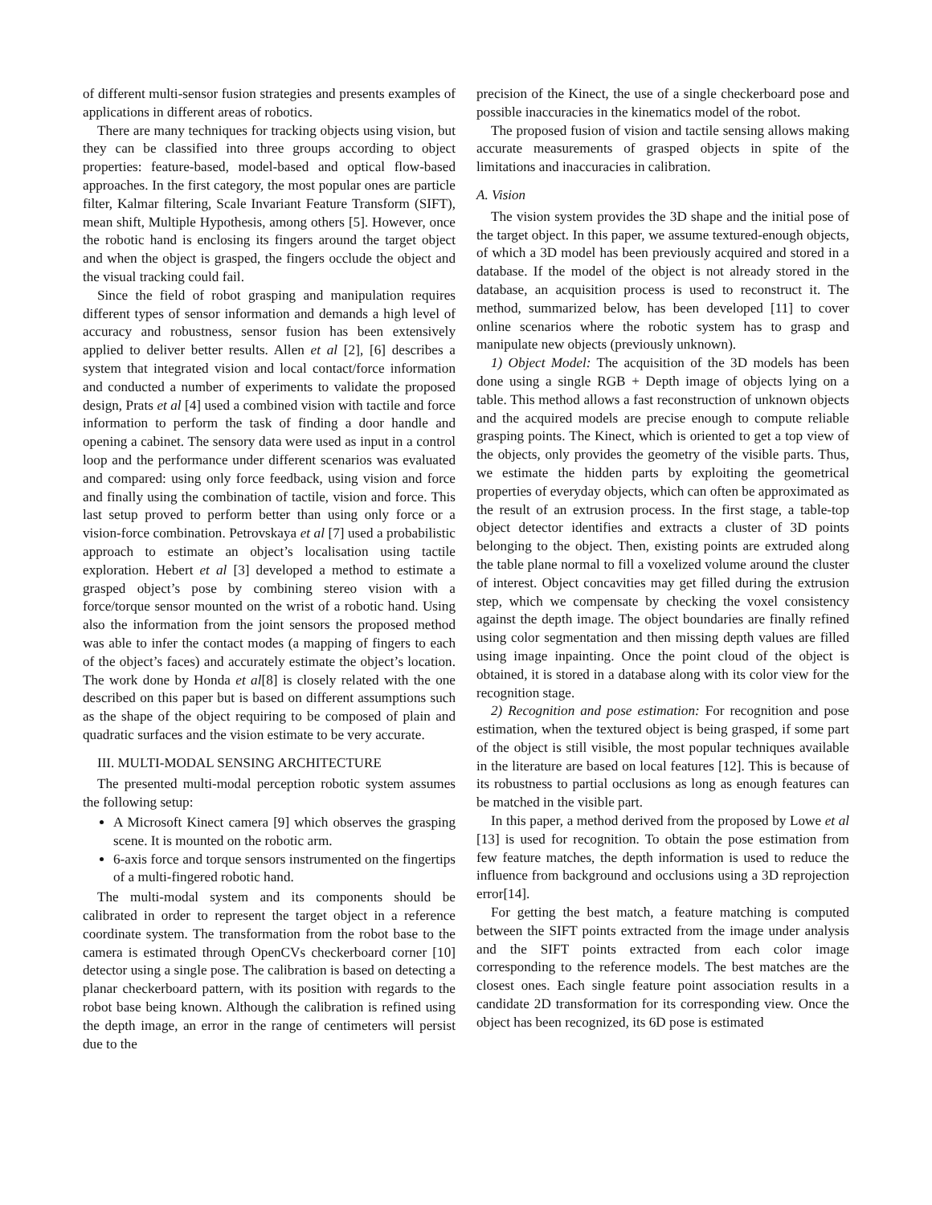of different multi-sensor fusion strategies and presents examples of applications in different areas of robotics.
There are many techniques for tracking objects using vision, but they can be classified into three groups according to object properties: feature-based, model-based and optical flow-based approaches. In the first category, the most popular ones are particle filter, Kalmar filtering, Scale Invariant Feature Transform (SIFT), mean shift, Multiple Hypothesis, among others [5]. However, once the robotic hand is enclosing its fingers around the target object and when the object is grasped, the fingers occlude the object and the visual tracking could fail.
Since the field of robot grasping and manipulation requires different types of sensor information and demands a high level of accuracy and robustness, sensor fusion has been extensively applied to deliver better results. Allen et al [2], [6] describes a system that integrated vision and local contact/force information and conducted a number of experiments to validate the proposed design, Prats et al [4] used a combined vision with tactile and force information to perform the task of finding a door handle and opening a cabinet. The sensory data were used as input in a control loop and the performance under different scenarios was evaluated and compared: using only force feedback, using vision and force and finally using the combination of tactile, vision and force. This last setup proved to perform better than using only force or a vision-force combination. Petrovskaya et al [7] used a probabilistic approach to estimate an object’s localisation using tactile exploration. Hebert et al [3] developed a method to estimate a grasped object’s pose by combining stereo vision with a force/torque sensor mounted on the wrist of a robotic hand. Using also the information from the joint sensors the proposed method was able to infer the contact modes (a mapping of fingers to each of the object’s faces) and accurately estimate the object’s location. The work done by Honda et al[8] is closely related with the one described on this paper but is based on different assumptions such as the shape of the object requiring to be composed of plain and quadratic surfaces and the vision estimate to be very accurate.
III. MULTI-MODAL SENSING ARCHITECTURE
The presented multi-modal perception robotic system assumes the following setup:
A Microsoft Kinect camera [9] which observes the grasping scene. It is mounted on the robotic arm.
6-axis force and torque sensors instrumented on the fingertips of a multi-fingered robotic hand.
The multi-modal system and its components should be calibrated in order to represent the target object in a reference coordinate system. The transformation from the robot base to the camera is estimated through OpenCVs checkerboard corner [10] detector using a single pose. The calibration is based on detecting a planar checkerboard pattern, with its position with regards to the robot base being known. Although the calibration is refined using the depth image, an error in the range of centimeters will persist due to the
precision of the Kinect, the use of a single checkerboard pose and possible inaccuracies in the kinematics model of the robot.
The proposed fusion of vision and tactile sensing allows making accurate measurements of grasped objects in spite of the limitations and inaccuracies in calibration.
A. Vision
The vision system provides the 3D shape and the initial pose of the target object. In this paper, we assume textured-enough objects, of which a 3D model has been previously acquired and stored in a database. If the model of the object is not already stored in the database, an acquisition process is used to reconstruct it. The method, summarized below, has been developed [11] to cover online scenarios where the robotic system has to grasp and manipulate new objects (previously unknown).
1) Object Model: The acquisition of the 3D models has been done using a single RGB + Depth image of objects lying on a table. This method allows a fast reconstruction of unknown objects and the acquired models are precise enough to compute reliable grasping points. The Kinect, which is oriented to get a top view of the objects, only provides the geometry of the visible parts. Thus, we estimate the hidden parts by exploiting the geometrical properties of everyday objects, which can often be approximated as the result of an extrusion process. In the first stage, a table-top object detector identifies and extracts a cluster of 3D points belonging to the object. Then, existing points are extruded along the table plane normal to fill a voxelized volume around the cluster of interest. Object concavities may get filled during the extrusion step, which we compensate by checking the voxel consistency against the depth image. The object boundaries are finally refined using color segmentation and then missing depth values are filled using image inpainting. Once the point cloud of the object is obtained, it is stored in a database along with its color view for the recognition stage.
2) Recognition and pose estimation: For recognition and pose estimation, when the textured object is being grasped, if some part of the object is still visible, the most popular techniques available in the literature are based on local features [12]. This is because of its robustness to partial occlusions as long as enough features can be matched in the visible part.
In this paper, a method derived from the proposed by Lowe et al [13] is used for recognition. To obtain the pose estimation from few feature matches, the depth information is used to reduce the influence from background and occlusions using a 3D reprojection error[14].
For getting the best match, a feature matching is computed between the SIFT points extracted from the image under analysis and the SIFT points extracted from each color image corresponding to the reference models. The best matches are the closest ones. Each single feature point association results in a candidate 2D transformation for its corresponding view. Once the object has been recognized, its 6D pose is estimated